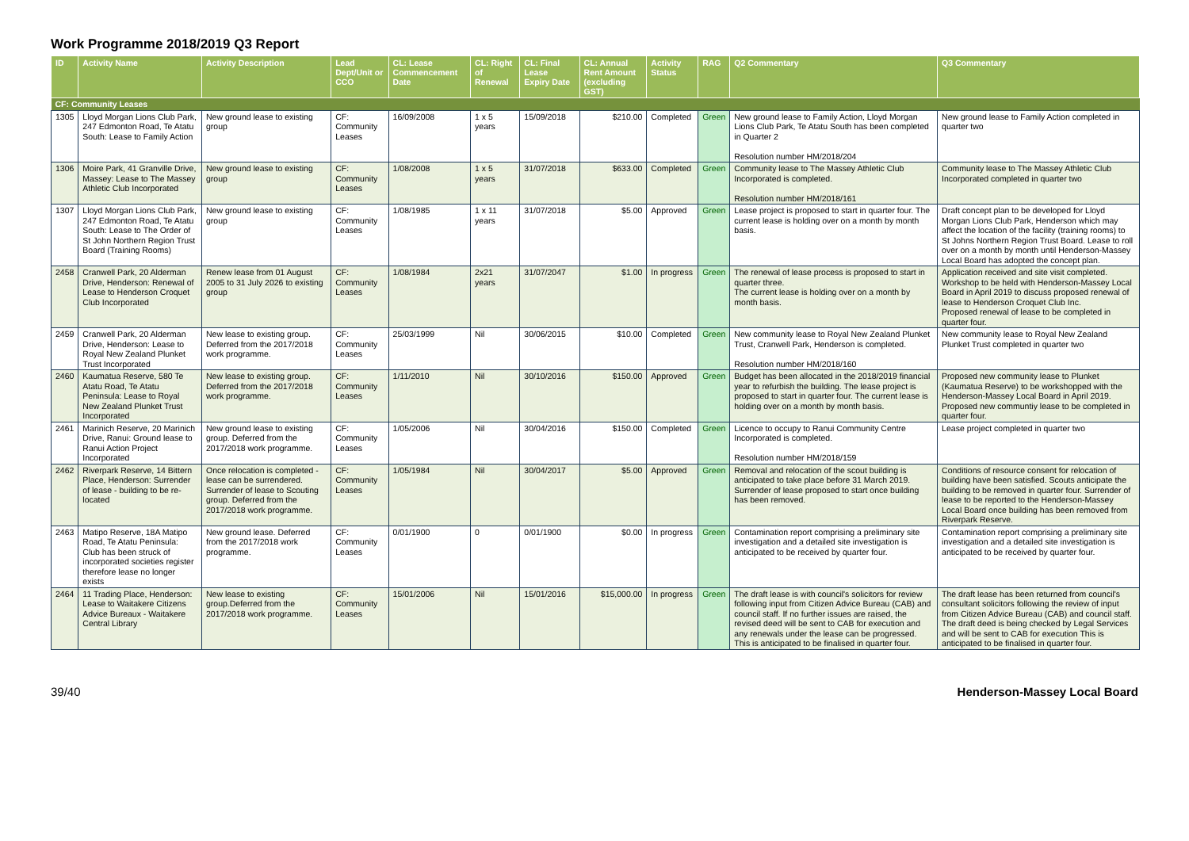Work Programme 2018/2019 Q3 Report
| ID | Activity Name | Activity Description | Lead Dept/Unit or CCO | CL: Lease Commencement Date | CL: Right of Renewal | CL: Final Lease Expiry Date | CL: Annual Rent Amount (excluding GST) | Activity Status | RAG | Q2 Commentary | Q3 Commentary |
| --- | --- | --- | --- | --- | --- | --- | --- | --- | --- | --- | --- |
| CF: Community Leases | | | | | | | | | | | |
| 1305 | Lloyd Morgan Lions Club Park, 247 Edmonton Road, Te Atatu South: Lease to Family Action | New ground lease to existing group | CF: Community Leases | 16/09/2008 | 1 x 5 years | 15/09/2018 | $210.00 | Completed | Green | New ground lease to Family Action, Lloyd Morgan Lions Club Park, Te Atatu South has been completed in Quarter 2 Resolution number HM/2018/204 | New ground lease to Family Action completed in quarter two |
| 1306 | Moire Park, 41 Granville Drive, Massey: Lease to The Massey Athletic Club Incorporated | New ground lease to existing group | CF: Community Leases | 1/08/2008 | 1 x 5 years | 31/07/2018 | $633.00 | Completed | Green | Community lease to The Massey Athletic Club Incorporated is completed. Resolution number HM/2018/161 | Community lease to The Massey Athletic Club Incorporated completed in quarter two |
| 1307 | Lloyd Morgan Lions Club Park, 247 Edmonton Road, Te Atatu South: Lease to The Order of St John Northern Region Trust Board (Training Rooms) | New ground lease to existing group | CF: Community Leases | 1/08/1985 | 1 x 11 years | 31/07/2018 | $5.00 | Approved | Green | Lease project is proposed to start in quarter four. The current lease is holding over on a month by month basis. | Draft concept plan to be developed for Lloyd Morgan Lions Club Park, Henderson which may affect the location of the facility (training rooms) to St Johns Northern Region Trust Board. Lease to roll over on a month by month until Henderson-Massey Local Board has adopted the concept plan. |
| 2458 | Cranwell Park, 20 Alderman Drive, Henderson: Renewal of Lease to Henderson Croquet Club Incorporated | Renew lease from 01 August 2005 to 31 July 2026 to existing group | CF: Community Leases | 1/08/1984 | 2x21 years | 31/07/2047 | $1.00 | In progress | Green | The renewal of lease process is proposed to start in quarter three. The current lease is holding over on a month by month basis. | Application received and site visit completed. Workshop to be held with Henderson-Massey Local Board in April 2019 to discuss proposed renewal of lease to Henderson Croquet Club Inc. Proposed renewal of lease to be completed in quarter four. |
| 2459 | Cranwell Park, 20 Alderman Drive, Henderson: Lease to Royal New Zealand Plunket Trust Incorporated | New lease to existing group. Deferred from the 2017/2018 work programme. | CF: Community Leases | 25/03/1999 | Nil | 30/06/2015 | $10.00 | Completed | Green | New community lease to Royal New Zealand Plunket Trust, Cranwell Park, Henderson is completed. Resolution number HM/2018/160 | New community lease to Royal New Zealand Plunket Trust completed in quarter two |
| 2460 | Kaumatua Reserve, 580 Te Atatu Road, Te Atatu Peninsula: Lease to Royal New Zealand Plunket Trust Incorporated | New lease to existing group. Deferred from the 2017/2018 work programme. | CF: Community Leases | 1/11/2010 | Nil | 30/10/2016 | $150.00 | Approved | Green | Budget has been allocated in the 2018/2019 financial year to refurbish the building. The lease project is proposed to start in quarter four. The current lease is holding over on a month by month basis. | Proposed new community lease to Plunket (Kaumatua Reserve) to be workshopped with the Henderson-Massey Local Board in April 2019. Proposed new communtiy lease to be completed in quarter four. |
| 2461 | Marinich Reserve, 20 Marinich Drive, Ranui: Ground lease to Ranui Action Project Incorporated | New ground lease to existing group. Deferred from the 2017/2018 work programme. | CF: Community Leases | 1/05/2006 | Nil | 30/04/2016 | $150.00 | Completed | Green | Licence to occupy to Ranui Community Centre Incorporated is completed. Resolution number HM/2018/159 | Lease project completed in quarter two |
| 2462 | Riverpark Reserve, 14 Bittern Place, Henderson: Surrender of lease - building to be re-located | Once relocation is completed - lease can be surrendered. Surrender of lease to Scouting group. Deferred from the 2017/2018 work programme. | CF: Community Leases | 1/05/1984 | Nil | 30/04/2017 | $5.00 | Approved | Green | Removal and relocation of the scout building is anticipated to take place before 31 March 2019. Surrender of lease proposed to start once building has been removed. | Conditions of resource consent for relocation of building have been satisfied. Scouts anticipate the building to be removed in quarter four. Surrender of lease to be reported to the Henderson-Massey Local Board once building has been removed from Riverpark Reserve. |
| 2463 | Matipo Reserve, 18A Matipo Road, Te Atatu Peninsula: Club has been struck of incorporated societies register therefore lease no longer exists | New ground lease. Deferred from the 2017/2018 work programme. | CF: Community Leases | 0/01/1900 | 0 | 0/01/1900 | $0.00 | In progress | Green | Contamination report comprising a preliminary site investigation and a detailed site investigation is anticipated to be received by quarter four. | Contamination report comprising a preliminary site investigation and a detailed site investigation is anticipated to be received by quarter four. |
| 2464 | 11 Trading Place, Henderson: Lease to Waitakere Citizens Advice Bureaux - Waitakere Central Library | New lease to existing group.Deferred from the 2017/2018 work programme. | CF: Community Leases | 15/01/2006 | Nil | 15/01/2016 | $15,000.00 | In progress | Green | The draft lease is with council's solicitors for review following input from Citizen Advice Bureau (CAB) and council staff. If no further issues are raised, the revised deed will be sent to CAB for execution and any renewals under the lease can be progressed. This is anticipated to be finalised in quarter four. | The draft lease has been returned from council's consultant solicitors following the review of input from Citizen Advice Bureau (CAB) and council staff. The draft deed is being checked by Legal Services and will be sent to CAB for execution This is anticipated to be finalised in quarter four. |
39/40 Henderson-Massey Local Board